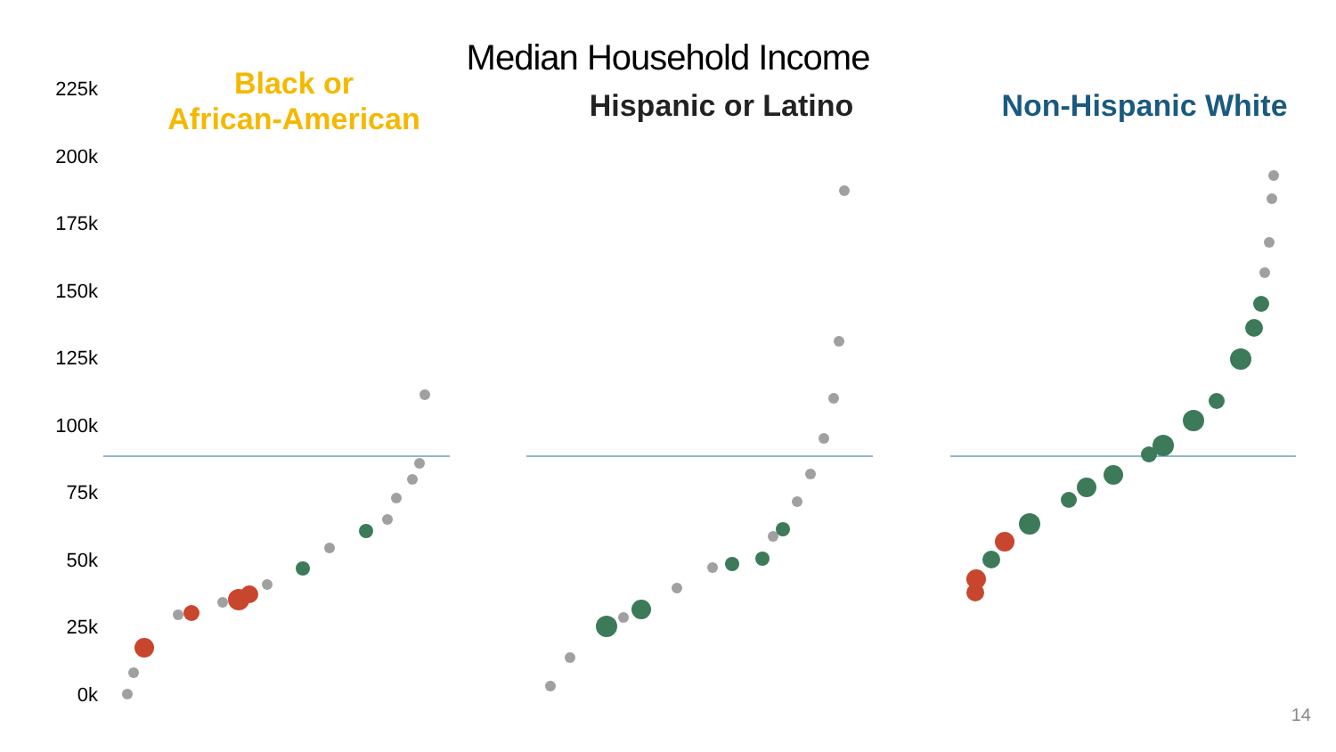Median Household Income
225k
200k
175k
150k
125k
100k
75k
50k
25k
0k
Black or
African-American
Hispanic or Latino Non-Hispanic White
14